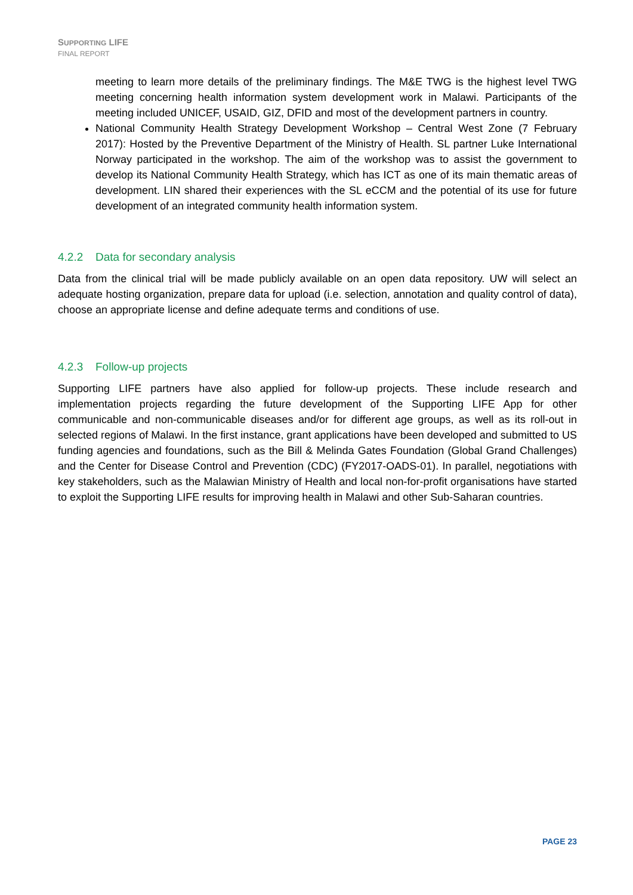SUPPORTING LIFE
FINAL REPORT
meeting to learn more details of the preliminary findings. The M&E TWG is the highest level TWG meeting concerning health information system development work in Malawi. Participants of the meeting included UNICEF, USAID, GIZ, DFID and most of the development partners in country.
National Community Health Strategy Development Workshop – Central West Zone (7 February 2017): Hosted by the Preventive Department of the Ministry of Health. SL partner Luke International Norway participated in the workshop. The aim of the workshop was to assist the government to develop its National Community Health Strategy, which has ICT as one of its main thematic areas of development. LIN shared their experiences with the SL eCCM and the potential of its use for future development of an integrated community health information system.
4.2.2 Data for secondary analysis
Data from the clinical trial will be made publicly available on an open data repository. UW will select an adequate hosting organization, prepare data for upload (i.e. selection, annotation and quality control of data), choose an appropriate license and define adequate terms and conditions of use.
4.2.3 Follow-up projects
Supporting LIFE partners have also applied for follow-up projects. These include research and implementation projects regarding the future development of the Supporting LIFE App for other communicable and non-communicable diseases and/or for different age groups, as well as its roll-out in selected regions of Malawi. In the first instance, grant applications have been developed and submitted to US funding agencies and foundations, such as the Bill & Melinda Gates Foundation (Global Grand Challenges) and the Center for Disease Control and Prevention (CDC) (FY2017-OADS-01). In parallel, negotiations with key stakeholders, such as the Malawian Ministry of Health and local non-for-profit organisations have started to exploit the Supporting LIFE results for improving health in Malawi and other Sub-Saharan countries.
PAGE 23